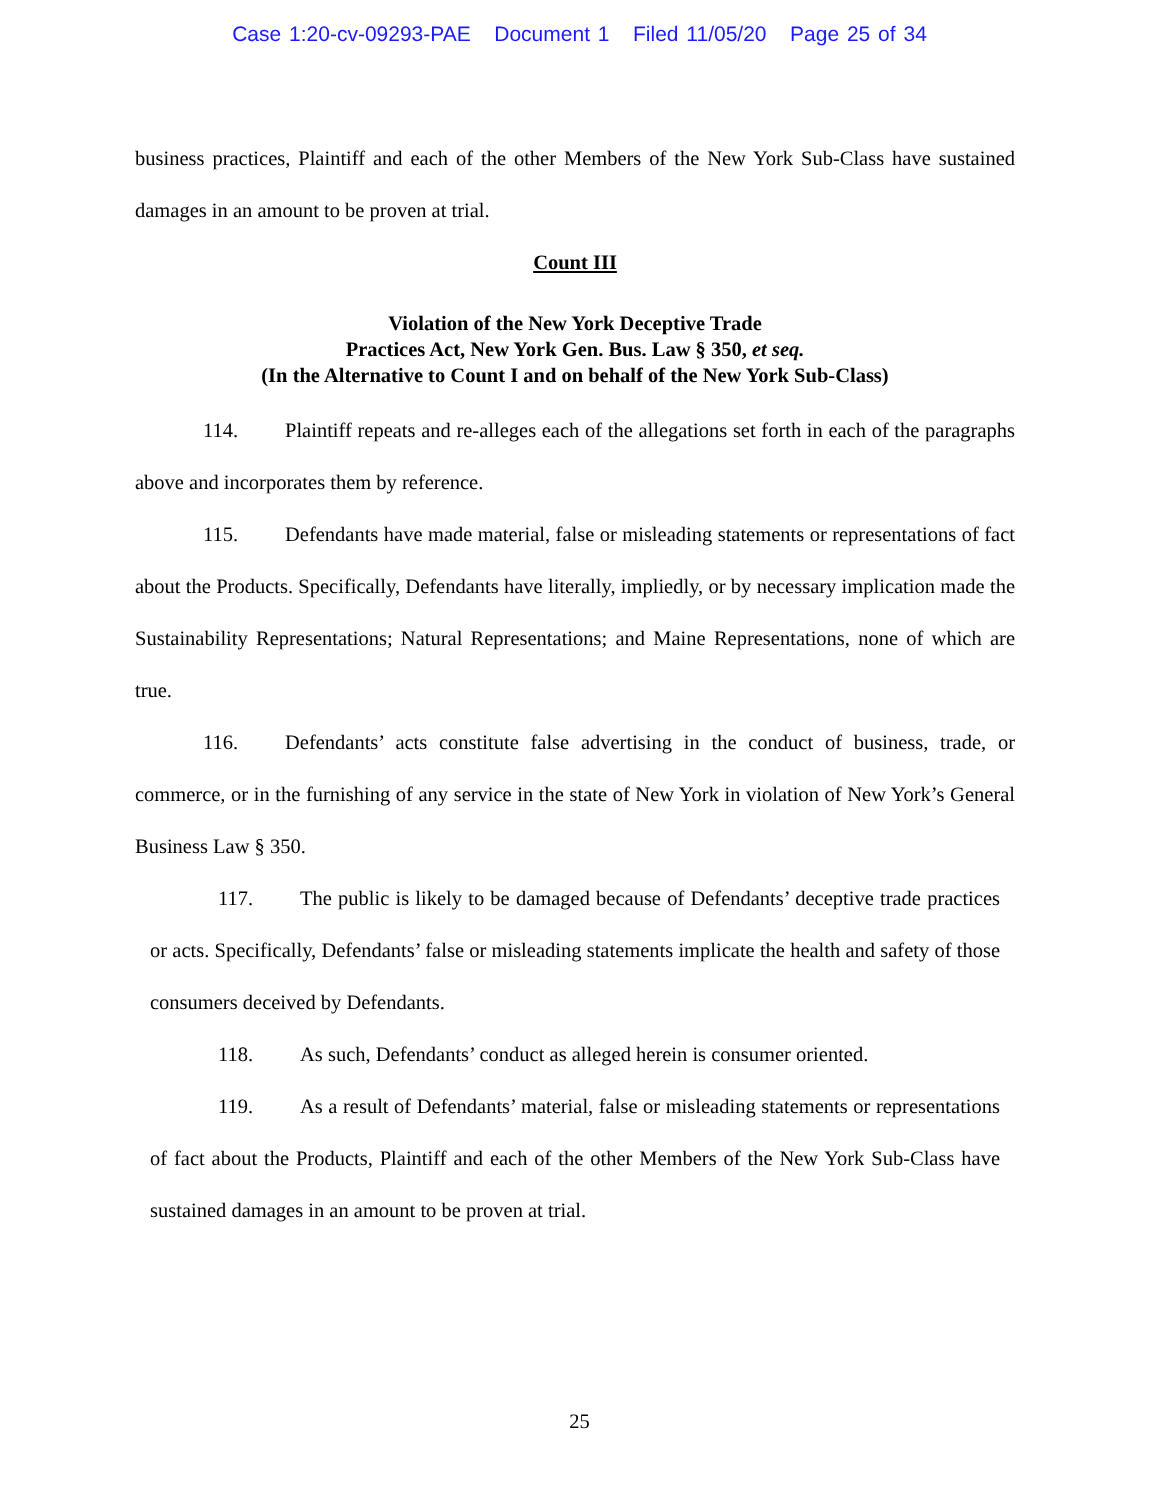Case 1:20-cv-09293-PAE Document 1 Filed 11/05/20 Page 25 of 34
business practices, Plaintiff and each of the other Members of the New York Sub-Class have sustained damages in an amount to be proven at trial.
Count III
Violation of the New York Deceptive Trade
Practices Act, New York Gen. Bus. Law § 350, et seq.
(In the Alternative to Count I and on behalf of the New York Sub-Class)
114. Plaintiff repeats and re-alleges each of the allegations set forth in each of the paragraphs above and incorporates them by reference.
115. Defendants have made material, false or misleading statements or representations of fact about the Products. Specifically, Defendants have literally, impliedly, or by necessary implication made the Sustainability Representations; Natural Representations; and Maine Representations, none of which are true.
116. Defendants’ acts constitute false advertising in the conduct of business, trade, or commerce, or in the furnishing of any service in the state of New York in violation of New York’s General Business Law § 350.
117. The public is likely to be damaged because of Defendants’ deceptive trade practices or acts. Specifically, Defendants’ false or misleading statements implicate the health and safety of those consumers deceived by Defendants.
118. As such, Defendants’ conduct as alleged herein is consumer oriented.
119. As a result of Defendants’ material, false or misleading statements or representations of fact about the Products, Plaintiff and each of the other Members of the New York Sub-Class have sustained damages in an amount to be proven at trial.
25